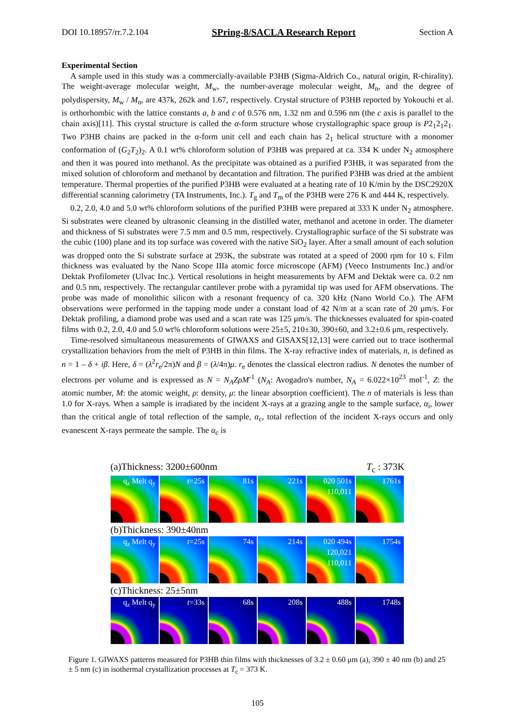DOI 10.18957/rr.7.2.104 SPring-8/SACLA Research Report Section A
Experimental Section
A sample used in this study was a commercially-available P3HB (Sigma-Aldrich Co., natural origin, R-chirality). The weight-average molecular weight, M<sub>w</sub>, the number-average molecular weight, M<sub>n</sub>, and the degree of polydispersity, M<sub>w</sub> / M<sub>n</sub>, are 437k, 262k and 1.67, respectively. Crystal structure of P3HB reported by Yokouchi et al. is orthorhombic with the lattice constants a, b and c of 0.576 nm, 1.32 nm and 0.596 nm (the c axis is parallel to the chain axis)[11]. This crystal structure is called the α-form structure whose crystallographic space group is P2<sub>1</sub>2<sub>1</sub>2<sub>1</sub>. Two P3HB chains are packed in the α-form unit cell and each chain has 2<sub>1</sub> helical structure with a monomer conformation of (G<sub>2</sub>T<sub>2</sub>)<sub>2</sub>. A 0.1 wt% chloroform solution of P3HB was prepared at ca. 334 K under N<sub>2</sub> atmosphere and then it was poured into methanol. As the precipitate was obtained as a purified P3HB, it was separated from the mixed solution of chloroform and methanol by decantation and filtration. The purified P3HB was dried at the ambient temperature. Thermal properties of the purified P3HB were evaluated at a heating rate of 10 K/min by the DSC2920X differential scanning calorimetry (TA Instruments, Inc.). T<sub>g</sub> and T<sub>m</sub> of the P3HB were 276 K and 444 K, respectively.
0.2, 2.0, 4.0 and 5.0 wt% chloroform solutions of the purified P3HB were prepared at 333 K under N<sub>2</sub> atmosphere. Si substrates were cleaned by ultrasonic cleansing in the distilled water, methanol and acetone in order. The diameter and thickness of Si substrates were 7.5 mm and 0.5 mm, respectively. Crystallographic surface of the Si substrate was the cubic (100) plane and its top surface was covered with the native SiO<sub>2</sub> layer. After a small amount of each solution was dropped onto the Si substrate surface at 293K, the substrate was rotated at a speed of 2000 rpm for 10 s. Film thickness was evaluated by the Nano Scope IIIa atomic force microscope (AFM) (Veeco Instruments Inc.) and/or Dektak Profilometer (Ulvac Inc.). Vertical resolutions in height measurements by AFM and Dektak were ca. 0.2 nm and 0.5 nm, respectively. The rectangular cantilever probe with a pyramidal tip was used for AFM observations. The probe was made of monolithic silicon with a resonant frequency of ca. 320 kHz (Nano World Co.). The AFM observations were performed in the tapping mode under a constant load of 42 N/m at a scan rate of 20 μm/s. For Dektak profiling, a diamond probe was used and a scan rate was 125 μm/s. The thicknesses evaluated for spin-coated films with 0.2, 2.0, 4.0 and 5.0 wt% chloroform solutions were 25±5, 210±30, 390±60, and 3.2±0.6 μm, respectively.
Time-resolved simultaneous measurements of GIWAXS and GISAXS[12,13] were carried out to trace isothermal crystallization behaviors from the melt of P3HB in thin films. The X-ray refractive index of materials, n, is defined as n = 1 – δ + iβ. Here, δ = (λ<sup>2</sup>r<sub>e</sub>/2π)N and β = (λ/4π)μ. r<sub>e</sub> denotes the classical electron radius. N denotes the number of electrons per volume and is expressed as N = N<sub>A</sub>ZρM<sup>-1</sup> (N<sub>A</sub>: Avogadro's number, N<sub>A</sub> = 6.022×10<sup>23</sup> mol<sup>-1</sup>, Z: the atomic number, M: the atomic weight, ρ: density, μ: the linear absorption coefficient). The n of materials is less than 1.0 for X-rays. When a sample is irradiated by the incident X-rays at a grazing angle to the sample surface, α<sub>i</sub>, lower than the critical angle of total reflection of the sample, α<sub>c</sub>, total reflection of the incident X-rays occurs and only evanescent X-rays permeate the sample. The α<sub>c</sub> is
(a)Thickness: 3200±600nm T<sub>c</sub> : 373K
q<sub>z</sub> Melt q<sub>y</sub> t=25s 81s 221s 020 501s 110,011
1761s
(b)Thickness: 390±40nm
q<sub>z</sub> Melt q<sub>y</sub> t=25s 74s 214s 020 494s 120,021 110,011
1754s
(c)Thickness: 25±5nm
q<sub>z</sub> Melt q<sub>y</sub> t=33s 68s 208s 488s 1748s
Figure 1. GIWAXS patterns measured for P3HB thin films with thicknesses of 3.2 ± 0.60 μm (a), 390 ± 40 nm (b) and 25 ± 5 nm (c) in isothermal crystallization processes at T<sub>c</sub> = 373 K.
105